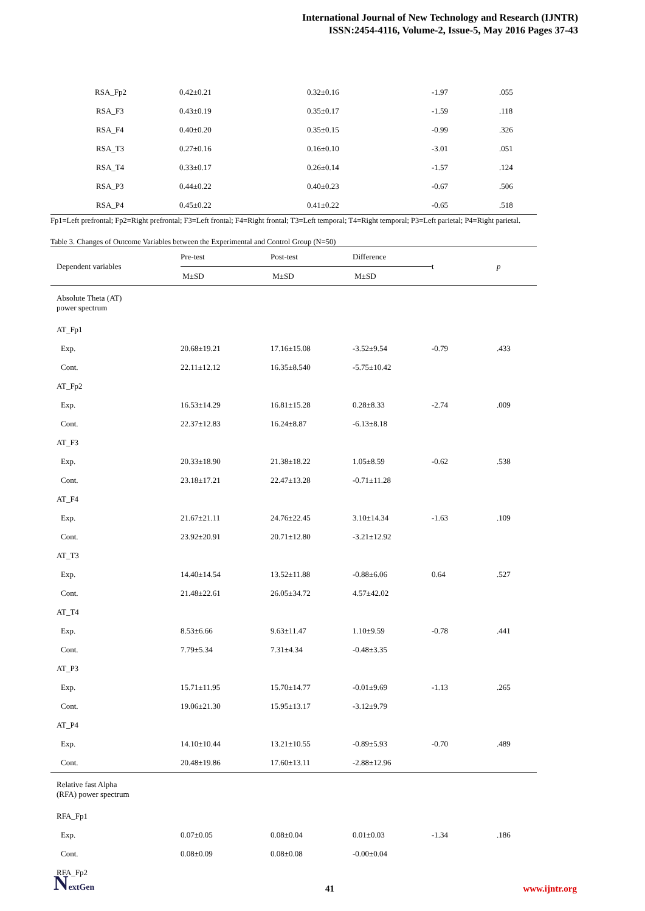International Journal of New Technology and Research (IJNTR)
ISSN:2454-4116, Volume-2, Issue-5, May 2016 Pages 37-43
| RSA_Fp2 | 0.42±0.21 | 0.32±0.16 | -1.97 | .055 |
| RSA_F3 | 0.43±0.19 | 0.35±0.17 | -1.59 | .118 |
| RSA_F4 | 0.40±0.20 | 0.35±0.15 | -0.99 | .326 |
| RSA_T3 | 0.27±0.16 | 0.16±0.10 | -3.01 | .051 |
| RSA_T4 | 0.33±0.17 | 0.26±0.14 | -1.57 | .124 |
| RSA_P3 | 0.44±0.22 | 0.40±0.23 | -0.67 | .506 |
| RSA_P4 | 0.45±0.22 | 0.41±0.22 | -0.65 | .518 |
Fp1=Left prefrontal; Fp2=Right prefrontal; F3=Left frontal; F4=Right frontal; T3=Left temporal; T4=Right temporal; P3=Left parietal; P4=Right parietal.
Table 3. Changes of Outcome Variables between the Experimental and Control Group (N=50)
| Dependent variables | Pre-test | Post-test | Difference | t | p |
| --- | --- | --- | --- | --- | --- |
| | M±SD | M±SD | M±SD | | |
| Absolute Theta (AT) power spectrum | | | | | |
| AT_Fp1 | | | | | |
| Exp. | 20.68±19.21 | 17.16±15.08 | -3.52±9.54 | -0.79 | .433 |
| Cont. | 22.11±12.12 | 16.35±8.540 | -5.75±10.42 | | |
| AT_Fp2 | | | | | |
| Exp. | 16.53±14.29 | 16.81±15.28 | 0.28±8.33 | -2.74 | .009 |
| Cont. | 22.37±12.83 | 16.24±8.87 | -6.13±8.18 | | |
| AT_F3 | | | | | |
| Exp. | 20.33±18.90 | 21.38±18.22 | 1.05±8.59 | -0.62 | .538 |
| Cont. | 23.18±17.21 | 22.47±13.28 | -0.71±11.28 | | |
| AT_F4 | | | | | |
| Exp. | 21.67±21.11 | 24.76±22.45 | 3.10±14.34 | -1.63 | .109 |
| Cont. | 23.92±20.91 | 20.71±12.80 | -3.21±12.92 | | |
| AT_T3 | | | | | |
| Exp. | 14.40±14.54 | 13.52±11.88 | -0.88±6.06 | 0.64 | .527 |
| Cont. | 21.48±22.61 | 26.05±34.72 | 4.57±42.02 | | |
| AT_T4 | | | | | |
| Exp. | 8.53±6.66 | 9.63±11.47 | 1.10±9.59 | -0.78 | .441 |
| Cont. | 7.79±5.34 | 7.31±4.34 | -0.48±3.35 | | |
| AT_P3 | | | | | |
| Exp. | 15.71±11.95 | 15.70±14.77 | -0.01±9.69 | -1.13 | .265 |
| Cont. | 19.06±21.30 | 15.95±13.17 | -3.12±9.79 | | |
| AT_P4 | | | | | |
| Exp. | 14.10±10.44 | 13.21±10.55 | -0.89±5.93 | -0.70 | .489 |
| Cont. | 20.48±19.86 | 17.60±13.11 | -2.88±12.96 | | |
| Relative fast Alpha (RFA) power spectrum | | | | | |
| RFA_Fp1 | | | | | |
| Exp. | 0.07±0.05 | 0.08±0.04 | 0.01±0.03 | -1.34 | .186 |
| Cont. | 0.08±0.09 | 0.08±0.08 | -0.00±0.04 | | |
| RFA_Fp2 | | | | | |
NextGen
41 www.ijntr.org